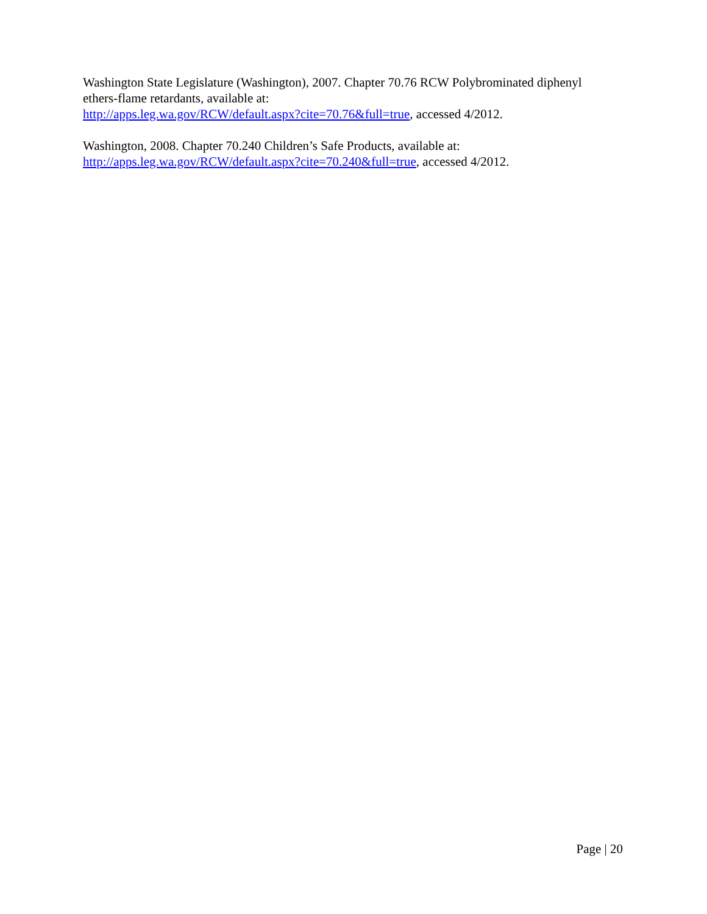Washington State Legislature (Washington), 2007. Chapter 70.76 RCW Polybrominated diphenyl ethers-flame retardants, available at:
http://apps.leg.wa.gov/RCW/default.aspx?cite=70.76&full=true, accessed 4/2012.
Washington, 2008. Chapter 70.240 Children’s Safe Products, available at:
http://apps.leg.wa.gov/RCW/default.aspx?cite=70.240&full=true, accessed 4/2012.
Page | 20